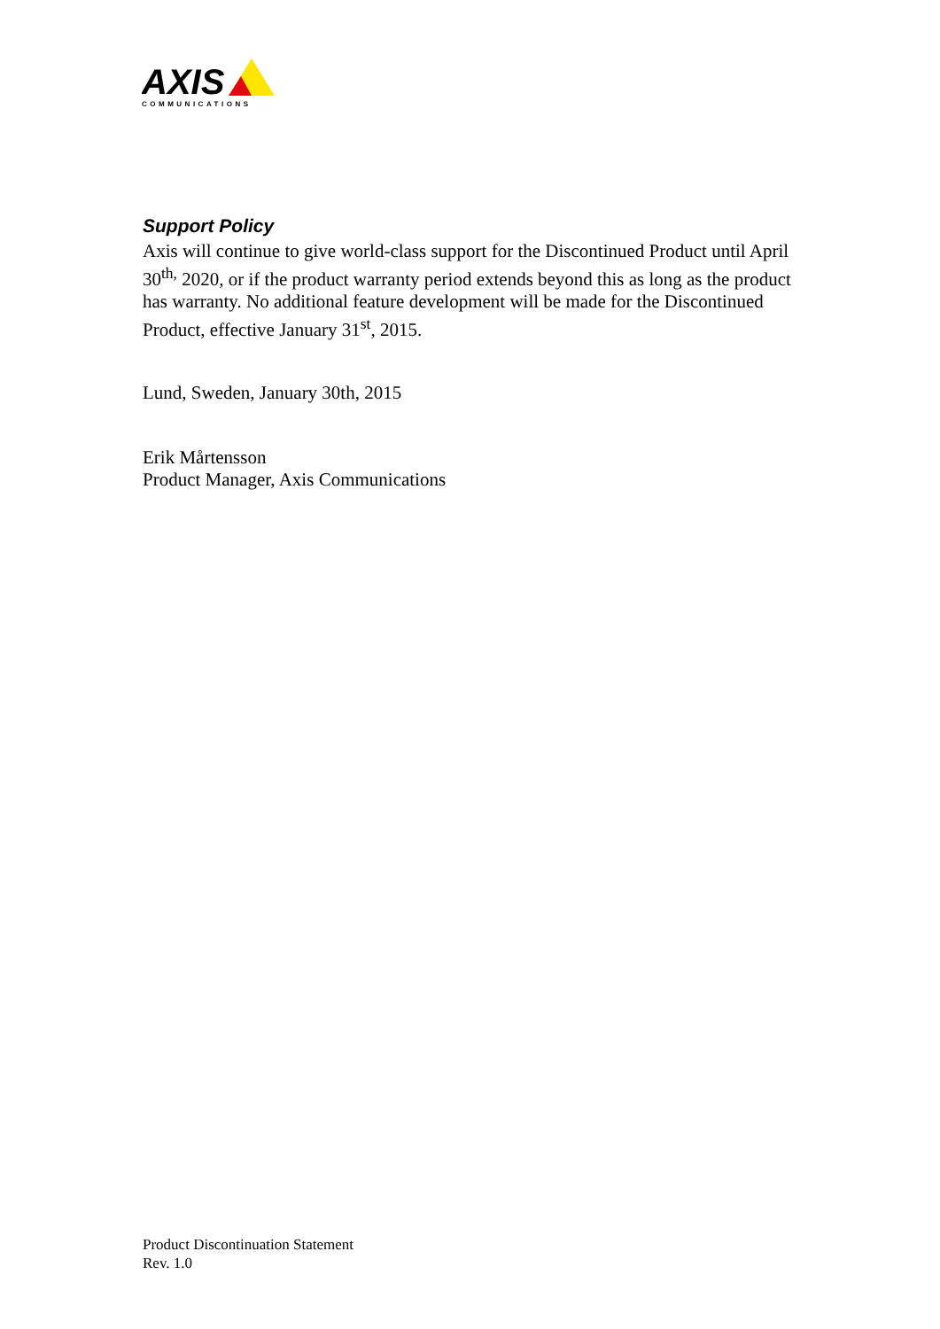AXIS
COMMUNICATIONS
Support Policy
Axis will continue to give world-class support for the Discontinued Product until April 30<sup>th,</sup> 2020, or if the product warranty period extends beyond this as long as the product has warranty. No additional feature development will be made for the Discontinued Product, effective January 31<sup>st</sup>, 2015.
Lund, Sweden, January 30th, 2015
Erik Mårtensson
Product Manager, Axis Communications
Product Discontinuation Statement
Rev. 1.0